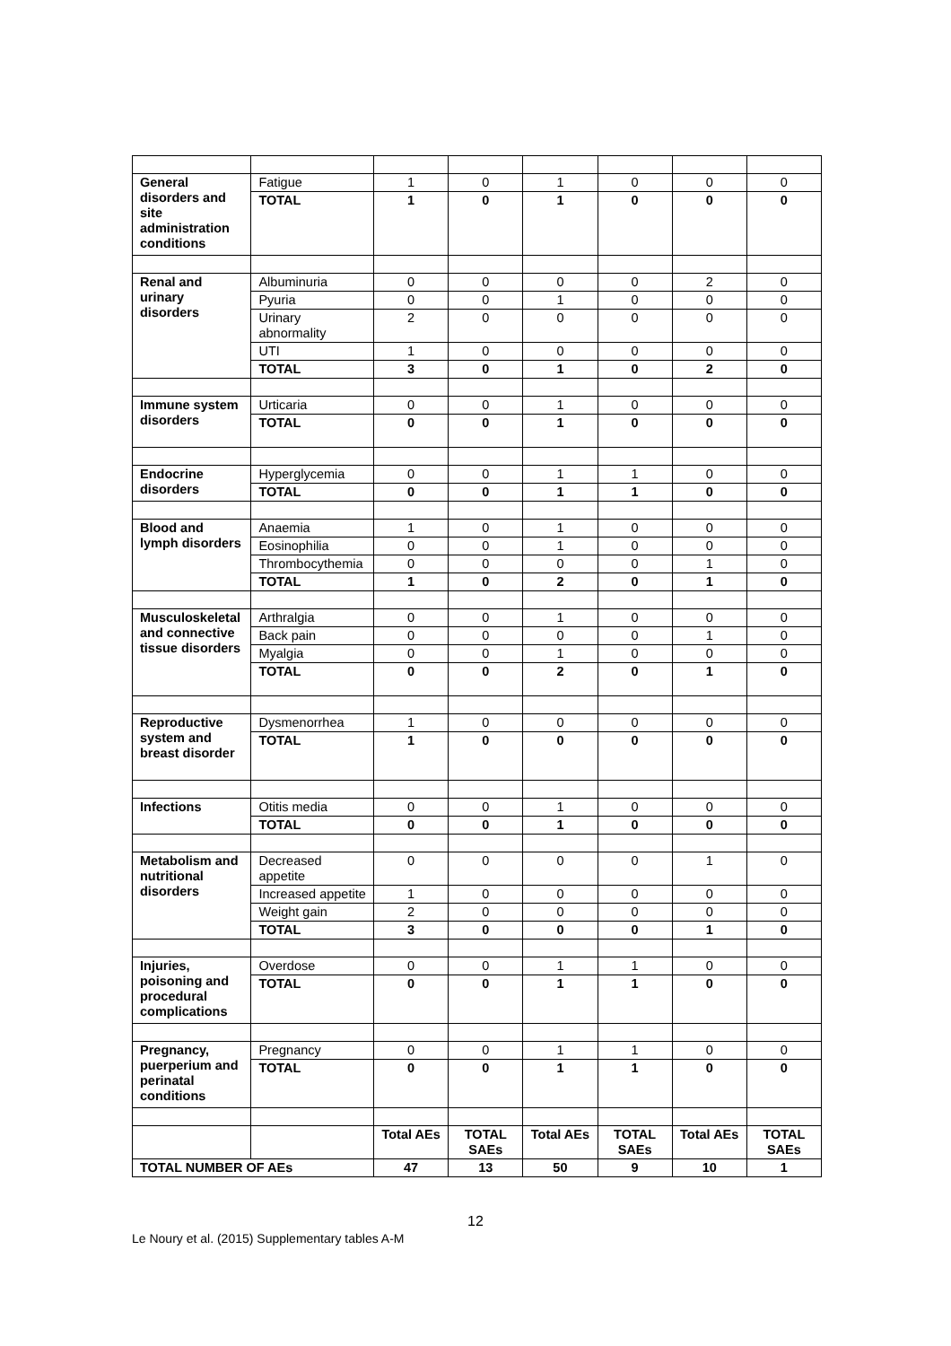| General disorders and site administration conditions | Fatigue | 1 | 0 | 1 | 0 | 0 | 0 |
| | TOTAL | 1 | 0 | 1 | 0 | 0 | 0 |
| Renal and urinary disorders | Albuminuria | 0 | 0 | 0 | 0 | 2 | 0 |
| | Pyuria | 0 | 0 | 1 | 0 | 0 | 0 |
| | Urinary abnormality | 2 | 0 | 0 | 0 | 0 | 0 |
| | UTI | 1 | 0 | 0 | 0 | 0 | 0 |
| | TOTAL | 3 | 0 | 1 | 0 | 2 | 0 |
| Immune system disorders | Urticaria | 0 | 0 | 1 | 0 | 0 | 0 |
| | TOTAL | 0 | 0 | 1 | 0 | 0 | 0 |
| Endocrine disorders | Hyperglycemia | 0 | 0 | 1 | 1 | 0 | 0 |
| | TOTAL | 0 | 0 | 1 | 1 | 0 | 0 |
| Blood and lymph disorders | Anaemia | 1 | 0 | 1 | 0 | 0 | 0 |
| | Eosinophilia | 0 | 0 | 1 | 0 | 0 | 0 |
| | Thrombocythemia | 0 | 0 | 0 | 0 | 1 | 0 |
| | TOTAL | 1 | 0 | 2 | 0 | 1 | 0 |
| Musculoskeletal and connective tissue disorders | Arthralgia | 0 | 0 | 1 | 0 | 0 | 0 |
| | Back pain | 0 | 0 | 0 | 0 | 1 | 0 |
| | Myalgia | 0 | 0 | 1 | 0 | 0 | 0 |
| | TOTAL | 0 | 0 | 2 | 0 | 1 | 0 |
| Reproductive system and breast disorder | Dysmenorrhea | 1 | 0 | 0 | 0 | 0 | 0 |
| | TOTAL | 1 | 0 | 0 | 0 | 0 | 0 |
| Infections | Otitis media | 0 | 0 | 1 | 0 | 0 | 0 |
| | TOTAL | 0 | 0 | 1 | 0 | 0 | 0 |
| Metabolism and nutritional disorders | Decreased appetite | 0 | 0 | 0 | 0 | 1 | 0 |
| | Increased appetite | 1 | 0 | 0 | 0 | 0 | 0 |
| | Weight gain | 2 | 0 | 0 | 0 | 0 | 0 |
| | TOTAL | 3 | 0 | 0 | 0 | 1 | 0 |
| Injuries, poisoning and procedural complications | Overdose | 0 | 0 | 1 | 1 | 0 | 0 |
| | TOTAL | 0 | 0 | 1 | 1 | 0 | 0 |
| Pregnancy, puerperium and perinatal conditions | Pregnancy | 0 | 0 | 1 | 1 | 0 | 0 |
| | TOTAL | 0 | 0 | 1 | 1 | 0 | 0 |
| | | Total AEs | TOTAL SAEs | Total AEs | TOTAL SAEs | Total AEs | TOTAL SAEs |
| TOTAL NUMBER OF AEs | | 47 | 13 | 50 | 9 | 10 | 1 |
12
Le Noury et al. (2015) Supplementary tables A-M